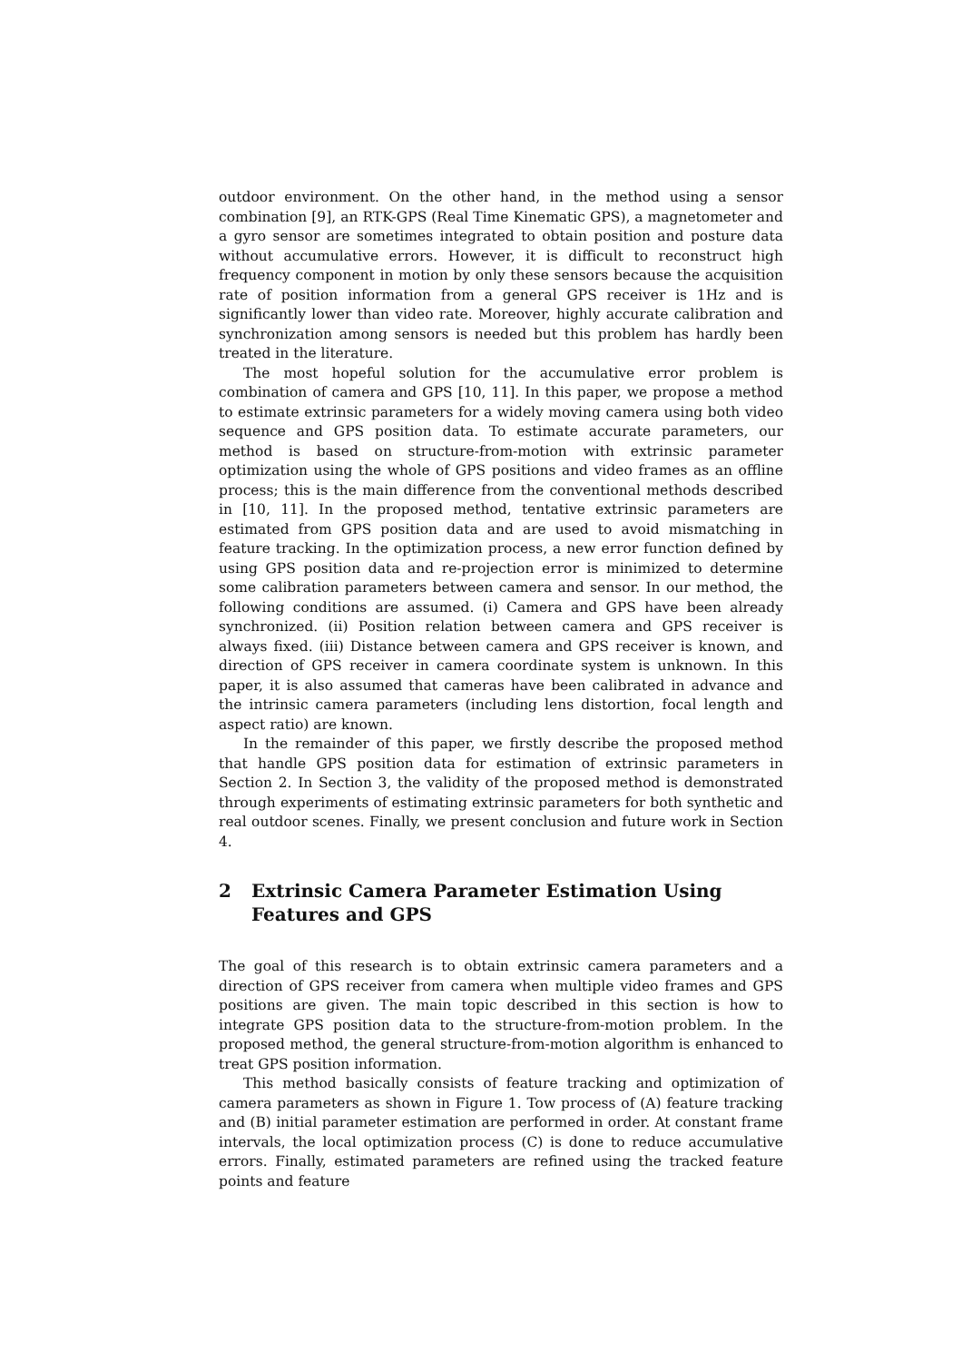outdoor environment. On the other hand, in the method using a sensor combination [9], an RTK-GPS (Real Time Kinematic GPS), a magnetometer and a gyro sensor are sometimes integrated to obtain position and posture data without accumulative errors. However, it is difficult to reconstruct high frequency component in motion by only these sensors because the acquisition rate of position information from a general GPS receiver is 1Hz and is significantly lower than video rate. Moreover, highly accurate calibration and synchronization among sensors is needed but this problem has hardly been treated in the literature.
The most hopeful solution for the accumulative error problem is combination of camera and GPS [10, 11]. In this paper, we propose a method to estimate extrinsic parameters for a widely moving camera using both video sequence and GPS position data. To estimate accurate parameters, our method is based on structure-from-motion with extrinsic parameter optimization using the whole of GPS positions and video frames as an offline process; this is the main difference from the conventional methods described in [10, 11]. In the proposed method, tentative extrinsic parameters are estimated from GPS position data and are used to avoid mismatching in feature tracking. In the optimization process, a new error function defined by using GPS position data and re-projection error is minimized to determine some calibration parameters between camera and sensor. In our method, the following conditions are assumed. (i) Camera and GPS have been already synchronized. (ii) Position relation between camera and GPS receiver is always fixed. (iii) Distance between camera and GPS receiver is known, and direction of GPS receiver in camera coordinate system is unknown. In this paper, it is also assumed that cameras have been calibrated in advance and the intrinsic camera parameters (including lens distortion, focal length and aspect ratio) are known.
In the remainder of this paper, we firstly describe the proposed method that handle GPS position data for estimation of extrinsic parameters in Section 2. In Section 3, the validity of the proposed method is demonstrated through experiments of estimating extrinsic parameters for both synthetic and real outdoor scenes. Finally, we present conclusion and future work in Section 4.
2 Extrinsic Camera Parameter Estimation Using Features and GPS
The goal of this research is to obtain extrinsic camera parameters and a direction of GPS receiver from camera when multiple video frames and GPS positions are given. The main topic described in this section is how to integrate GPS position data to the structure-from-motion problem. In the proposed method, the general structure-from-motion algorithm is enhanced to treat GPS position information.
This method basically consists of feature tracking and optimization of camera parameters as shown in Figure 1. Tow process of (A) feature tracking and (B) initial parameter estimation are performed in order. At constant frame intervals, the local optimization process (C) is done to reduce accumulative errors. Finally, estimated parameters are refined using the tracked feature points and feature